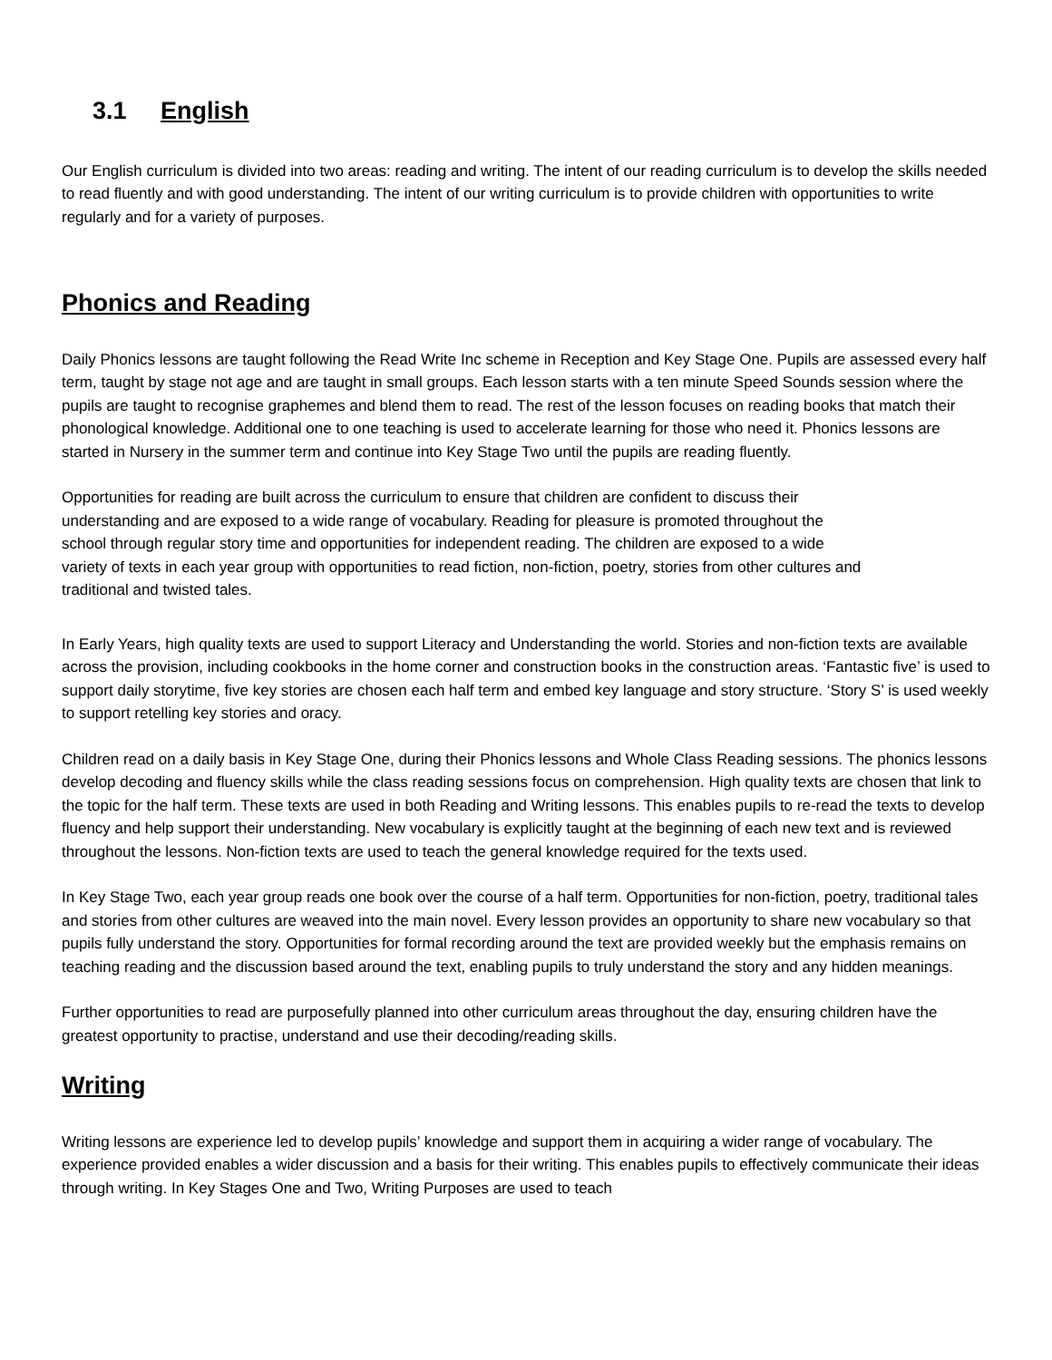3.1 English
Our English curriculum is divided into two areas: reading and writing. The intent of our reading curriculum is to develop the skills needed to read fluently and with good understanding. The intent of our writing curriculum is to provide children with opportunities to write regularly and for a variety of purposes.
Phonics and Reading
Daily Phonics lessons are taught following the Read Write Inc scheme in Reception and Key Stage One. Pupils are assessed every half term, taught by stage not age and are taught in small groups. Each lesson starts with a ten minute Speed Sounds session where the pupils are taught to recognise graphemes and blend them to read. The rest of the lesson focuses on reading books that match their phonological knowledge. Additional one to one teaching is used to accelerate learning for those who need it. Phonics lessons are started in Nursery in the summer term and continue into Key Stage Two until the pupils are reading fluently.
Opportunities for reading are built across the curriculum to ensure that children are confident to discuss their understanding and are exposed to a wide range of vocabulary. Reading for pleasure is promoted throughout the school through regular story time and opportunities for independent reading. The children are exposed to a wide variety of texts in each year group with opportunities to read fiction, non-fiction, poetry, stories from other cultures and traditional and twisted tales.
In Early Years, high quality texts are used to support Literacy and Understanding the world. Stories and non-fiction texts are available across the provision, including cookbooks in the home corner and construction books in the construction areas. ‘Fantastic five’ is used to support daily storytime, five key stories are chosen each half term and embed key language and story structure. ‘Story S’ is used weekly to support retelling key stories and oracy.
Children read on a daily basis in Key Stage One, during their Phonics lessons and Whole Class Reading sessions. The phonics lessons develop decoding and fluency skills while the class reading sessions focus on comprehension. High quality texts are chosen that link to the topic for the half term. These texts are used in both Reading and Writing lessons. This enables pupils to re-read the texts to develop fluency and help support their understanding. New vocabulary is explicitly taught at the beginning of each new text and is reviewed throughout the lessons. Non-fiction texts are used to teach the general knowledge required for the texts used.
In Key Stage Two, each year group reads one book over the course of a half term. Opportunities for non-fiction, poetry, traditional tales and stories from other cultures are weaved into the main novel. Every lesson provides an opportunity to share new vocabulary so that pupils fully understand the story. Opportunities for formal recording around the text are provided weekly but the emphasis remains on teaching reading and the discussion based around the text, enabling pupils to truly understand the story and any hidden meanings.
Further opportunities to read are purposefully planned into other curriculum areas throughout the day, ensuring children have the greatest opportunity to practise, understand and use their decoding/reading skills.
Writing
Writing lessons are experience led to develop pupils’ knowledge and support them in acquiring a wider range of vocabulary. The experience provided enables a wider discussion and a basis for their writing. This enables pupils to effectively communicate their ideas through writing. In Key Stages One and Two, Writing Purposes are used to teach